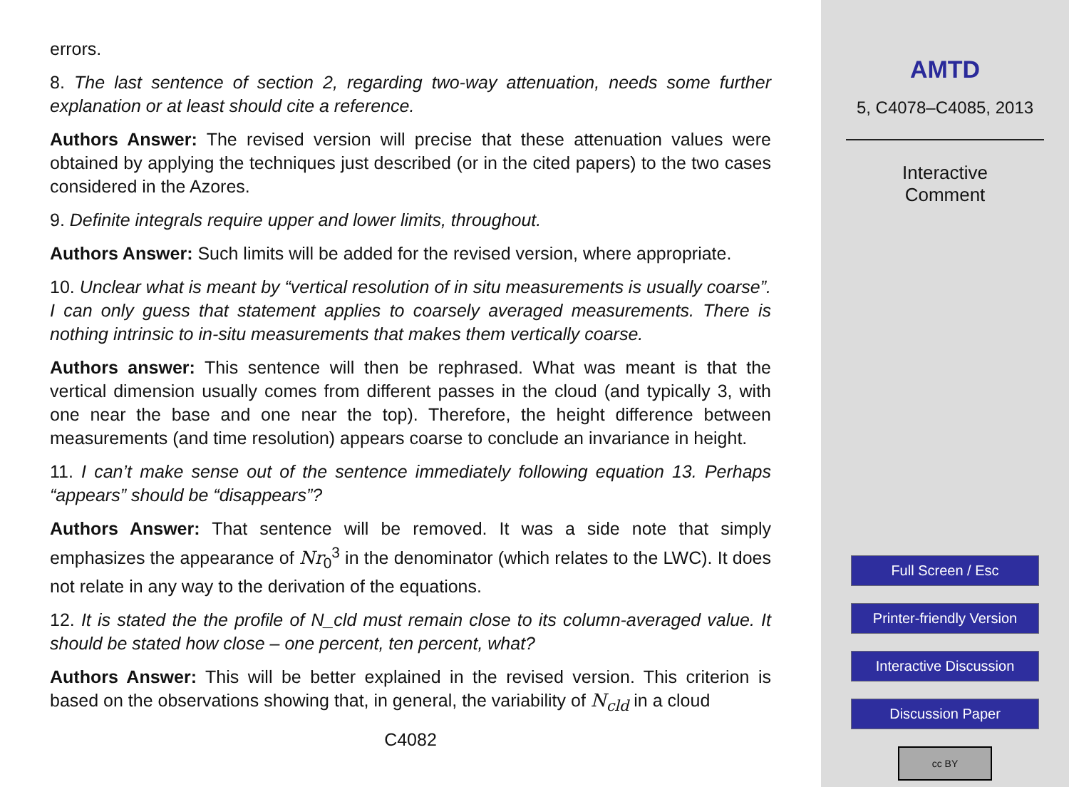errors.
8. The last sentence of section 2, regarding two-way attenuation, needs some further explanation or at least should cite a reference.
Authors Answer: The revised version will precise that these attenuation values were obtained by applying the techniques just described (or in the cited papers) to the two cases considered in the Azores.
9. Definite integrals require upper and lower limits, throughout.
Authors Answer: Such limits will be added for the revised version, where appropriate.
10. Unclear what is meant by “vertical resolution of in situ measurements is usually coarse”. I can only guess that statement applies to coarsely averaged measurements. There is nothing intrinsic to in-situ measurements that makes them vertically coarse.
Authors answer: This sentence will then be rephrased. What was meant is that the vertical dimension usually comes from different passes in the cloud (and typically 3, with one near the base and one near the top). Therefore, the height difference between measurements (and time resolution) appears coarse to conclude an invariance in height.
11. I can’t make sense out of the sentence immediately following equation 13. Perhaps “appears” should be “disappears”?
Authors Answer: That sentence will be removed. It was a side note that simply emphasizes the appearance of Nr<sub>0</sub><sup>3</sup> in the denominator (which relates to the LWC). It does not relate in any way to the derivation of the equations.
12. It is stated the the profile of N_cld must remain close to its column-averaged value. It should be stated how close – one percent, ten percent, what?
Authors Answer: This will be better explained in the revised version. This criterion is based on the observations showing that, in general, the variability of N<sub>cld</sub> in a cloud
C4082
AMTD
5, C4078–C4085, 2013
Interactive
Comment
Full Screen / Esc
Printer-friendly Version
Interactive Discussion
Discussion Paper
cc BY